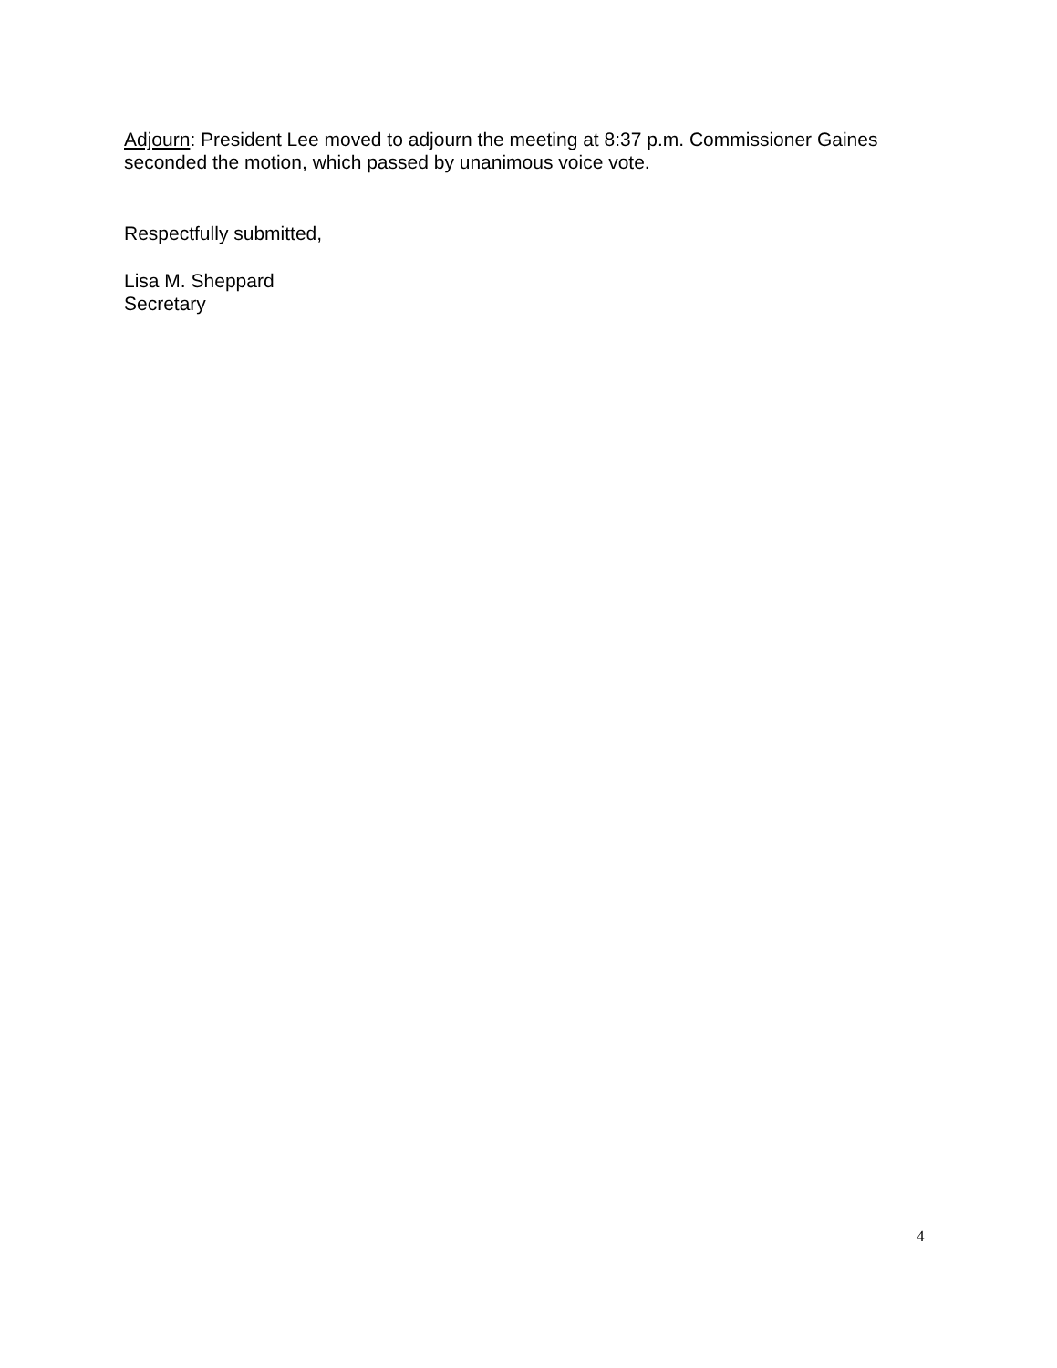Adjourn: President Lee moved to adjourn the meeting at 8:37 p.m. Commissioner Gaines seconded the motion, which passed by unanimous voice vote.
Respectfully submitted,
Lisa M. Sheppard
Secretary
4